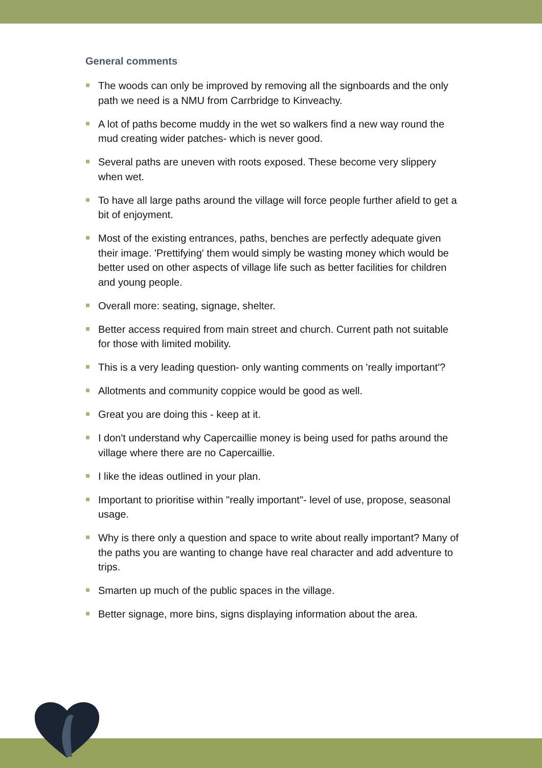General comments
The woods can only be improved by removing all the signboards and the only path we need is a NMU from Carrbridge to Kinveachy.
A lot of paths become muddy in the wet so walkers find a new way round the mud creating wider patches- which is never good.
Several paths are uneven with roots exposed. These become very slippery when wet.
To have all large paths around the village will force people further afield to get a bit of enjoyment.
Most of the existing entrances, paths, benches are perfectly adequate given their image. 'Prettifying' them would simply be wasting money which would be better used on other aspects of village life such as better facilities for children and young people.
Overall more: seating, signage, shelter.
Better access required from main street and church. Current path not suitable for those with limited mobility.
This is a very leading question- only wanting comments on 'really important'?
Allotments and community coppice would be good as well.
Great you are doing this - keep at it.
I don't understand why Capercaillie money is being used for paths around the village where there are no Capercaillie.
I like the ideas outlined in your plan.
Important to prioritise within "really important"- level of use, propose, seasonal usage.
Why is there only a question and space to write about really important? Many of the paths you are wanting to change have real character and add adventure to trips.
Smarten up much of the public spaces in the village.
Better signage, more bins, signs displaying information about the area.